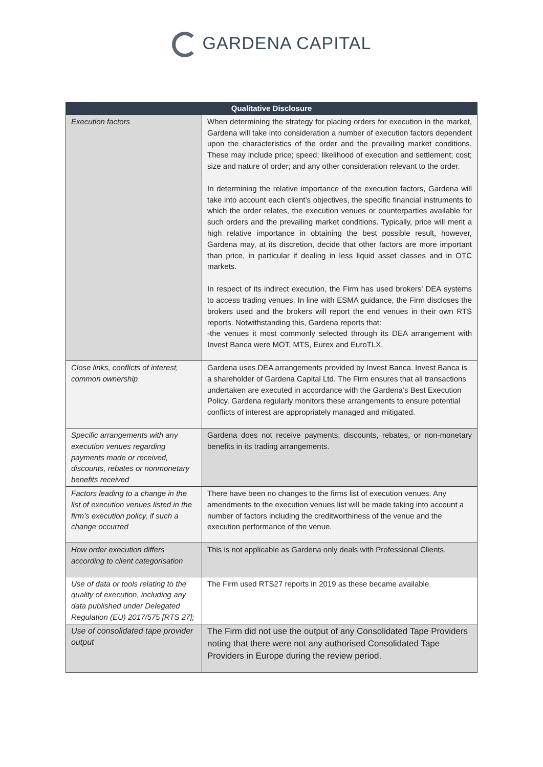GARDENA CAPITAL
| Qualitative Disclosure | |
| --- | --- |
| Execution factors | When determining the strategy for placing orders for execution in the market, Gardena will take into consideration a number of execution factors dependent upon the characteristics of the order and the prevailing market conditions. These may include price; speed; likelihood of execution and settlement; cost; size and nature of order; and any other consideration relevant to the order. In determining the relative importance of the execution factors, Gardena will take into account each client’s objectives, the specific financial instruments to which the order relates, the execution venues or counterparties available for such orders and the prevailing market conditions. Typically, price will merit a high relative importance in obtaining the best possible result, however, Gardena may, at its discretion, decide that other factors are more important than price, in particular if dealing in less liquid asset classes and in OTC markets. In respect of its indirect execution, the Firm has used brokers’ DEA systems to access trading venues. In line with ESMA guidance, the Firm discloses the brokers used and the brokers will report the end venues in their own RTS reports. Notwithstanding this, Gardena reports that: -the venues it most commonly selected through its DEA arrangement with Invest Banca were MOT, MTS, Eurex and EuroTLX. |
| Close links, conflicts of interest, common ownership | Gardena uses DEA arrangements provided by Invest Banca. Invest Banca is a shareholder of Gardena Capital Ltd. The Firm ensures that all transactions undertaken are executed in accordance with the Gardena’s Best Execution Policy. Gardena regularly monitors these arrangements to ensure potential conflicts of interest are appropriately managed and mitigated. |
| Specific arrangements with any execution venues regarding payments made or received, discounts, rebates or nonmonetary benefits received | Gardena does not receive payments, discounts, rebates, or non-monetary benefits in its trading arrangements. |
| Factors leading to a change in the list of execution venues listed in the firm’s execution policy, if such a change occurred | There have been no changes to the firms list of execution venues. Any amendments to the execution venues list will be made taking into account a number of factors including the creditworthiness of the venue and the execution performance of the venue. |
| How order execution differs according to client categorisation | This is not applicable as Gardena only deals with Professional Clients. |
| Use of data or tools relating to the quality of execution, including any data published under Delegated Regulation (EU) 2017/575 [RTS 27]; | The Firm used RTS27 reports in 2019 as these became available. |
| Use of consolidated tape provider output | The Firm did not use the output of any Consolidated Tape Providers noting that there were not any authorised Consolidated Tape Providers in Europe during the review period. |